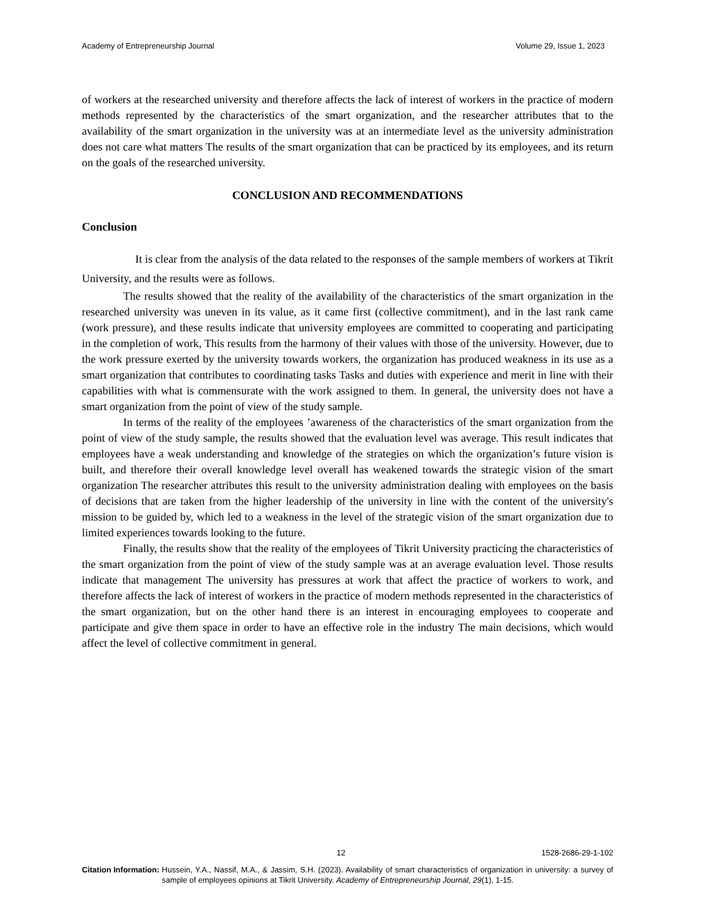Academy of Entrepreneurship Journal Volume 29, Issue 1, 2023
of workers at the researched university and therefore affects the lack of interest of workers in the practice of modern methods represented by the characteristics of the smart organization, and the researcher attributes that to the availability of the smart organization in the university was at an intermediate level as the university administration does not care what matters The results of the smart organization that can be practiced by its employees, and its return on the goals of the researched university.
CONCLUSION AND RECOMMENDATIONS
Conclusion
It is clear from the analysis of the data related to the responses of the sample members of workers at Tikrit University, and the results were as follows.
The results showed that the reality of the availability of the characteristics of the smart organization in the researched university was uneven in its value, as it came first (collective commitment), and in the last rank came (work pressure), and these results indicate that university employees are committed to cooperating and participating in the completion of work, This results from the harmony of their values with those of the university. However, due to the work pressure exerted by the university towards workers, the organization has produced weakness in its use as a smart organization that contributes to coordinating tasks Tasks and duties with experience and merit in line with their capabilities with what is commensurate with the work assigned to them. In general, the university does not have a smart organization from the point of view of the study sample.
In terms of the reality of the employees ’awareness of the characteristics of the smart organization from the point of view of the study sample, the results showed that the evaluation level was average. This result indicates that employees have a weak understanding and knowledge of the strategies on which the organization’s future vision is built, and therefore their overall knowledge level overall has weakened towards the strategic vision of the smart organization The researcher attributes this result to the university administration dealing with employees on the basis of decisions that are taken from the higher leadership of the university in line with the content of the university's mission to be guided by, which led to a weakness in the level of the strategic vision of the smart organization due to limited experiences towards looking to the future.
Finally, the results show that the reality of the employees of Tikrit University practicing the characteristics of the smart organization from the point of view of the study sample was at an average evaluation level. Those results indicate that management The university has pressures at work that affect the practice of workers to work, and therefore affects the lack of interest of workers in the practice of modern methods represented in the characteristics of the smart organization, but on the other hand there is an interest in encouraging employees to cooperate and participate and give them space in order to have an effective role in the industry The main decisions, which would affect the level of collective commitment in general.
12 1528-2686-29-1-102
Citation Information: Hussein, Y.A., Nassif, M.A., & Jassim, S.H. (2023). Availability of smart characteristics of organization in university: a survey of sample of employees opinions at Tikrit University. Academy of Entrepreneurship Journal, 29(1), 1-15.